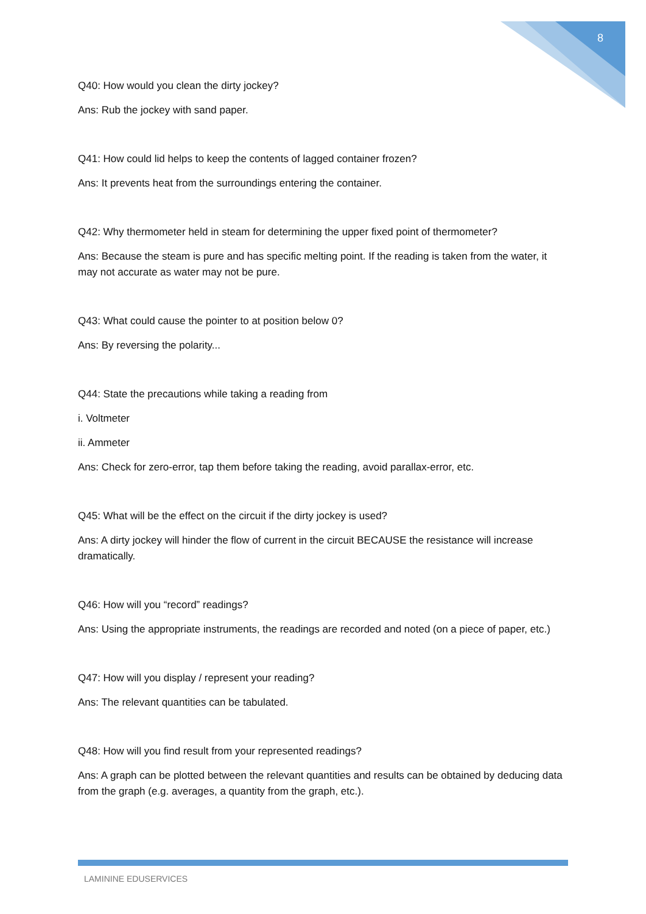8
Q40: How would you clean the dirty jockey?
Ans: Rub the jockey with sand paper.
Q41: How could lid helps to keep the contents of lagged container frozen?
Ans: It prevents heat from the surroundings entering the container.
Q42: Why thermometer held in steam for determining the upper fixed point of thermometer?
Ans: Because the steam is pure and has specific melting point. If the reading is taken from the water, it may not accurate as water may not be pure.
Q43: What could cause the pointer to at position below 0?
Ans: By reversing the polarity...
Q44: State the precautions while taking a reading from
i. Voltmeter
ii. Ammeter
Ans: Check for zero-error, tap them before taking the reading, avoid parallax-error, etc.
Q45: What will be the effect on the circuit if the dirty jockey is used?
Ans: A dirty jockey will hinder the flow of current in the circuit BECAUSE the resistance will increase dramatically.
Q46: How will you “record” readings?
Ans: Using the appropriate instruments, the readings are recorded and noted (on a piece of paper, etc.)
Q47: How will you display / represent your reading?
Ans: The relevant quantities can be tabulated.
Q48: How will you find result from your represented readings?
Ans: A graph can be plotted between the relevant quantities and results can be obtained by deducing data from the graph (e.g. averages, a quantity from the graph, etc.).
LAMININE EDUSERVICES